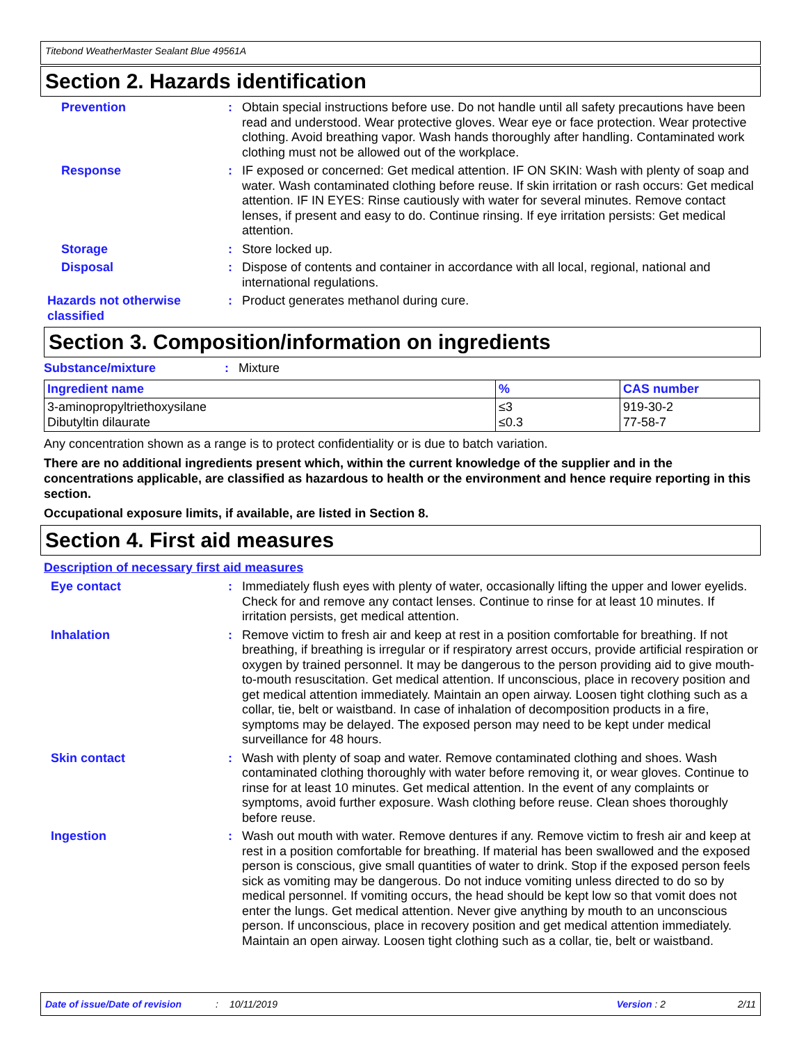Titebond WeatherMaster Sealant Blue 49561A
Section 2. Hazards identification
Prevention : Obtain special instructions before use. Do not handle until all safety precautions have been read and understood. Wear protective gloves. Wear eye or face protection. Wear protective clothing. Avoid breathing vapor. Wash hands thoroughly after handling. Contaminated work clothing must not be allowed out of the workplace.
Response : IF exposed or concerned: Get medical attention. IF ON SKIN: Wash with plenty of soap and water. Wash contaminated clothing before reuse. If skin irritation or rash occurs: Get medical attention. IF IN EYES: Rinse cautiously with water for several minutes. Remove contact lenses, if present and easy to do. Continue rinsing. If eye irritation persists: Get medical attention.
Storage : Store locked up.
Disposal : Dispose of contents and container in accordance with all local, regional, national and international regulations.
Hazards not otherwise classified
: Product generates methanol during cure.
Section 3. Composition/information on ingredients
Substance/mixture : Mixture
| Ingredient name | % | CAS number |
| --- | --- | --- |
| 3-aminopropyltriethoxysilane Dibutyltin dilaurate | ≤3 ≤0.3 | 919-30-2 77-58-7 |
Any concentration shown as a range is to protect confidentiality or is due to batch variation.
There are no additional ingredients present which, within the current knowledge of the supplier and in the concentrations applicable, are classified as hazardous to health or the environment and hence require reporting in this section.
Occupational exposure limits, if available, are listed in Section 8.
Section 4. First aid measures
Description of necessary first aid measures
Eye contact : Immediately flush eyes with plenty of water, occasionally lifting the upper and lower eyelids. Check for and remove any contact lenses. Continue to rinse for at least 10 minutes. If irritation persists, get medical attention.
Inhalation : Remove victim to fresh air and keep at rest in a position comfortable for breathing. If not breathing, if breathing is irregular or if respiratory arrest occurs, provide artificial respiration or oxygen by trained personnel. It may be dangerous to the person providing aid to give mouth-to-mouth resuscitation. Get medical attention. If unconscious, place in recovery position and get medical attention immediately. Maintain an open airway. Loosen tight clothing such as a collar, tie, belt or waistband. In case of inhalation of decomposition products in a fire, symptoms may be delayed. The exposed person may need to be kept under medical surveillance for 48 hours.
Skin contact : Wash with plenty of soap and water. Remove contaminated clothing and shoes. Wash contaminated clothing thoroughly with water before removing it, or wear gloves. Continue to rinse for at least 10 minutes. Get medical attention. In the event of any complaints or symptoms, avoid further exposure. Wash clothing before reuse. Clean shoes thoroughly before reuse.
Ingestion : Wash out mouth with water. Remove dentures if any. Remove victim to fresh air and keep at rest in a position comfortable for breathing. If material has been swallowed and the exposed person is conscious, give small quantities of water to drink. Stop if the exposed person feels sick as vomiting may be dangerous. Do not induce vomiting unless directed to do so by medical personnel. If vomiting occurs, the head should be kept low so that vomit does not enter the lungs. Get medical attention. Never give anything by mouth to an unconscious person. If unconscious, place in recovery position and get medical attention immediately. Maintain an open airway. Loosen tight clothing such as a collar, tie, belt or waistband.
Date of issue/Date of revision: 10/11/2019 Version : 2 2/11